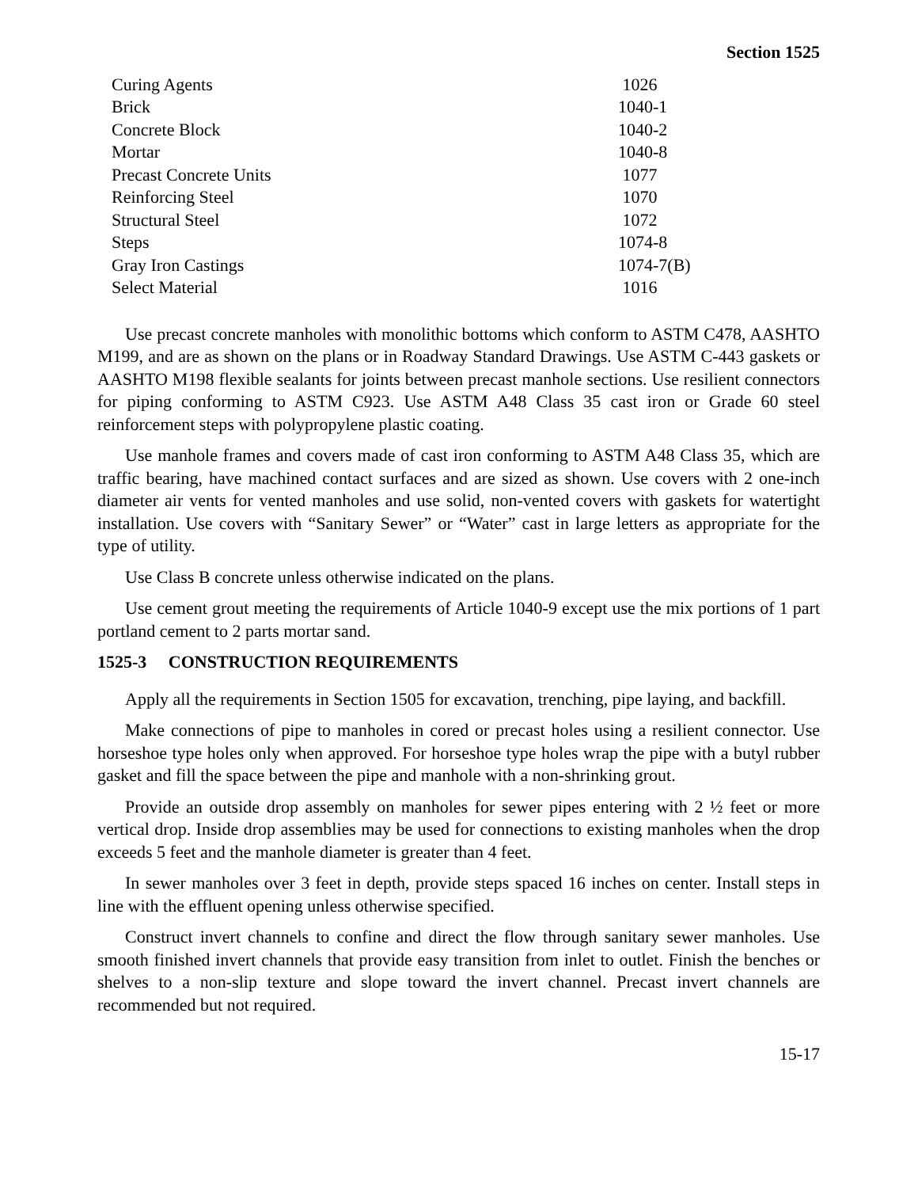Section 1525
| Curing Agents | 1026 |
| Brick | 1040-1 |
| Concrete Block | 1040-2 |
| Mortar | 1040-8 |
| Precast Concrete Units | 1077 |
| Reinforcing Steel | 1070 |
| Structural Steel | 1072 |
| Steps | 1074-8 |
| Gray Iron Castings | 1074-7(B) |
| Select Material | 1016 |
Use precast concrete manholes with monolithic bottoms which conform to ASTM C478, AASHTO M199, and are as shown on the plans or in Roadway Standard Drawings. Use ASTM C-443 gaskets or AASHTO M198 flexible sealants for joints between precast manhole sections. Use resilient connectors for piping conforming to ASTM C923. Use ASTM A48 Class 35 cast iron or Grade 60 steel reinforcement steps with polypropylene plastic coating.
Use manhole frames and covers made of cast iron conforming to ASTM A48 Class 35, which are traffic bearing, have machined contact surfaces and are sized as shown. Use covers with 2 one-inch diameter air vents for vented manholes and use solid, non-vented covers with gaskets for watertight installation. Use covers with “Sanitary Sewer” or “Water” cast in large letters as appropriate for the type of utility.
Use Class B concrete unless otherwise indicated on the plans.
Use cement grout meeting the requirements of Article 1040-9 except use the mix portions of 1 part portland cement to 2 parts mortar sand.
1525-3 CONSTRUCTION REQUIREMENTS
Apply all the requirements in Section 1505 for excavation, trenching, pipe laying, and backfill.
Make connections of pipe to manholes in cored or precast holes using a resilient connector. Use horseshoe type holes only when approved. For horseshoe type holes wrap the pipe with a butyl rubber gasket and fill the space between the pipe and manhole with a non-shrinking grout.
Provide an outside drop assembly on manholes for sewer pipes entering with 2 ½ feet or more vertical drop. Inside drop assemblies may be used for connections to existing manholes when the drop exceeds 5 feet and the manhole diameter is greater than 4 feet.
In sewer manholes over 3 feet in depth, provide steps spaced 16 inches on center. Install steps in line with the effluent opening unless otherwise specified.
Construct invert channels to confine and direct the flow through sanitary sewer manholes. Use smooth finished invert channels that provide easy transition from inlet to outlet. Finish the benches or shelves to a non-slip texture and slope toward the invert channel. Precast invert channels are recommended but not required.
15-17